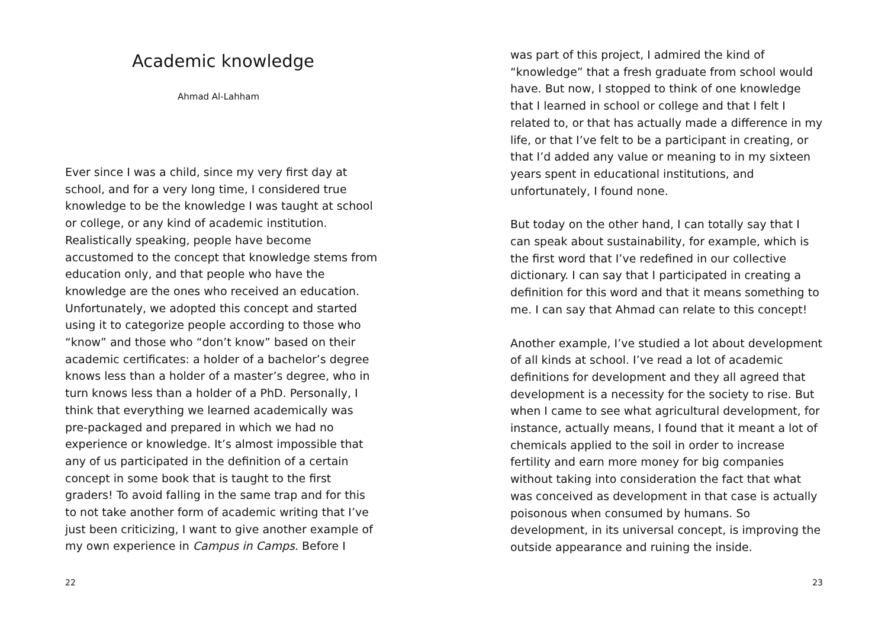Academic knowledge
Ahmad Al-Lahham
Ever since I was a child, since my very first day at school, and for a very long time, I considered true knowledge to be the knowledge I was taught at school or college, or any kind of academic institution. Realistically speaking, people have become accustomed to the concept that knowledge stems from education only, and that people who have the knowledge are the ones who received an education. Unfortunately, we adopted this concept and started using it to categorize people according to those who “know” and those who “don’t know” based on their academic certificates: a holder of a bachelor’s degree knows less than a holder of a master’s degree, who in turn knows less than a holder of a PhD. Personally, I think that everything we learned academically was pre-packaged and prepared in which we had no experience or knowledge. It’s almost impossible that any of us participated in the definition of a certain concept in some book that is taught to the first graders! To avoid falling in the same trap and for this to not take another form of academic writing that I’ve just been criticizing, I want to give another example of my own experience in Campus in Camps. Before I
22
was part of this project, I admired the kind of “knowledge” that a fresh graduate from school would have. But now, I stopped to think of one knowledge that I learned in school or college and that I felt I related to, or that has actually made a difference in my life, or that I’ve felt to be a participant in creating, or that I’d added any value or meaning to in my sixteen years spent in educational institutions, and unfortunately, I found none.
But today on the other hand, I can totally say that I can speak about sustainability, for example, which is the first word that I’ve redefined in our collective dictionary. I can say that I participated in creating a definition for this word and that it means something to me. I can say that Ahmad can relate to this concept!
Another example, I’ve studied a lot about development of all kinds at school. I’ve read a lot of academic definitions for development and they all agreed that development is a necessity for the society to rise. But when I came to see what agricultural development, for instance, actually means, I found that it meant a lot of chemicals applied to the soil in order to increase fertility and earn more money for big companies without taking into consideration the fact that what was conceived as development in that case is actually poisonous when consumed by humans. So development, in its universal concept, is improving the outside appearance and ruining the inside.
23